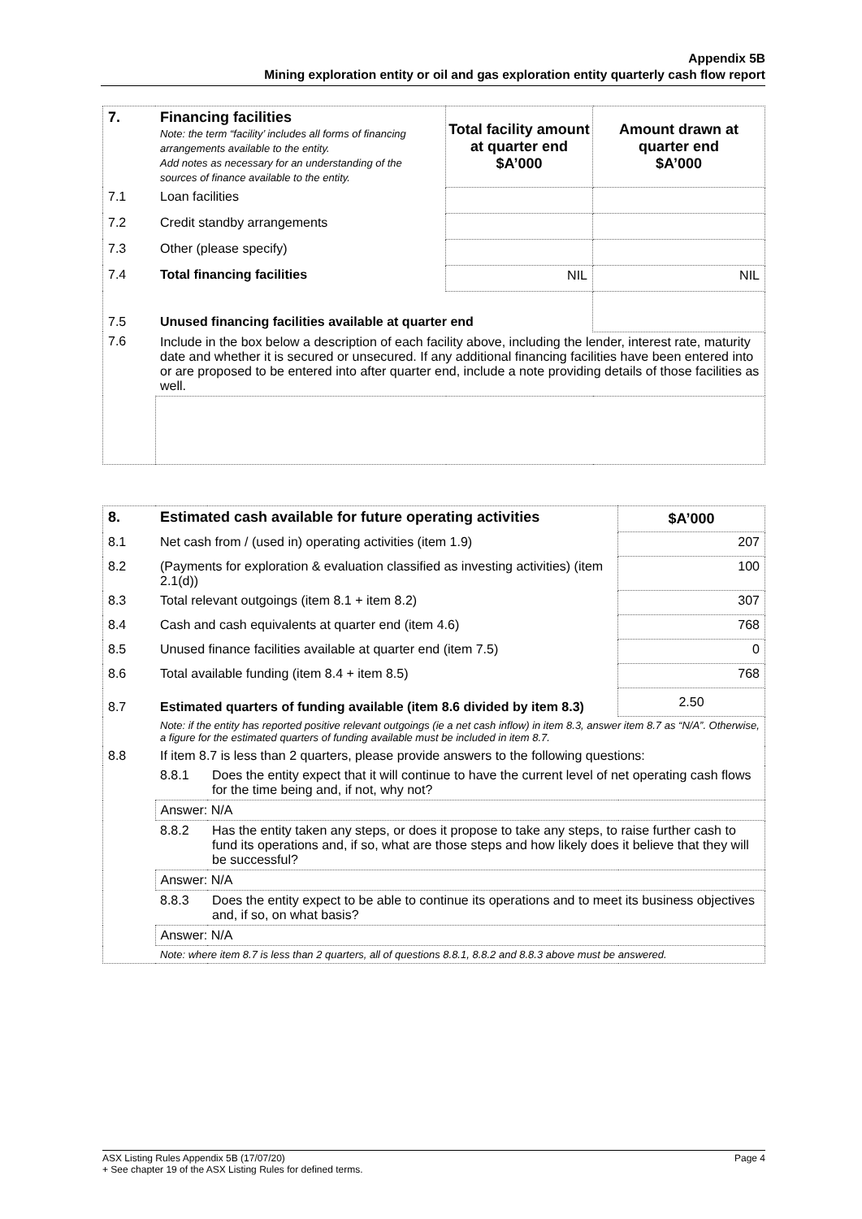Appendix 5B
Mining exploration entity or oil and gas exploration entity quarterly cash flow report
| 7. | Financing facilities Note: the term “facility’ includes all forms of financing arrangements available to the entity. Add notes as necessary for an understanding of the sources of finance available to the entity. | Total facility amount at quarter end $A’000 | Amount drawn at quarter end $A’000 |
| 7.1 | Loan facilities | | |
| 7.2 | Credit standby arrangements | | |
| 7.3 | Other (please specify) | | |
| 7.4 | Total financing facilities | NIL | NIL |
| 7.5 | Unused financing facilities available at quarter end | | |
| 7.6 | Include in the box below a description of each facility above, including the lender, interest rate, maturity date and whether it is secured or unsecured. If any additional financing facilities have been entered into or are proposed to be entered into after quarter end, include a note providing details of those facilities as well. | | |
| 8. | Estimated cash available for future operating activities | | $A’000 |
| 8.1 | Net cash from / (used in) operating activities (item 1.9) | | 207 |
| 8.2 | (Payments for exploration & evaluation classified as investing activities) (item 2.1(d)) | | 100 |
| 8.3 | Total relevant outgoings (item 8.1 + item 8.2) | | 307 |
| 8.4 | Cash and cash equivalents at quarter end (item 4.6) | | 768 |
| 8.5 | Unused finance facilities available at quarter end (item 7.5) | | 0 |
| 8.6 | Total available funding (item 8.4 + item 8.5) | | 768 |
| 8.7 | Estimated quarters of funding available (item 8.6 divided by item 8.3) | | 2.50 |
| | Note: if the entity has reported positive relevant outgoings (ie a net cash inflow) in item 8.3, answer item 8.7 as “N/A”. Otherwise, a figure for the estimated quarters of funding available must be included in item 8.7. | | |
| 8.8 | If item 8.7 is less than 2 quarters, please provide answers to the following questions: | | |
| | 8.8.1 | Does the entity expect that it will continue to have the current level of net operating cash flows for the time being and, if not, why not? | |
| | Answer: N/A | | |
| | 8.8.2 | Has the entity taken any steps, or does it propose to take any steps, to raise further cash to fund its operations and, if so, what are those steps and how likely does it believe that they will be successful? | |
| | Answer: N/A | | |
| | 8.8.3 | Does the entity expect to be able to continue its operations and to meet its business objectives and, if so, on what basis? | |
| | Answer: N/A | | |
| | Note: where item 8.7 is less than 2 quarters, all of questions 8.8.1, 8.8.2 and 8.8.3 above must be answered. | | |
ASX Listing Rules Appendix 5B (17/07/20) Page 4
+ See chapter 19 of the ASX Listing Rules for defined terms.